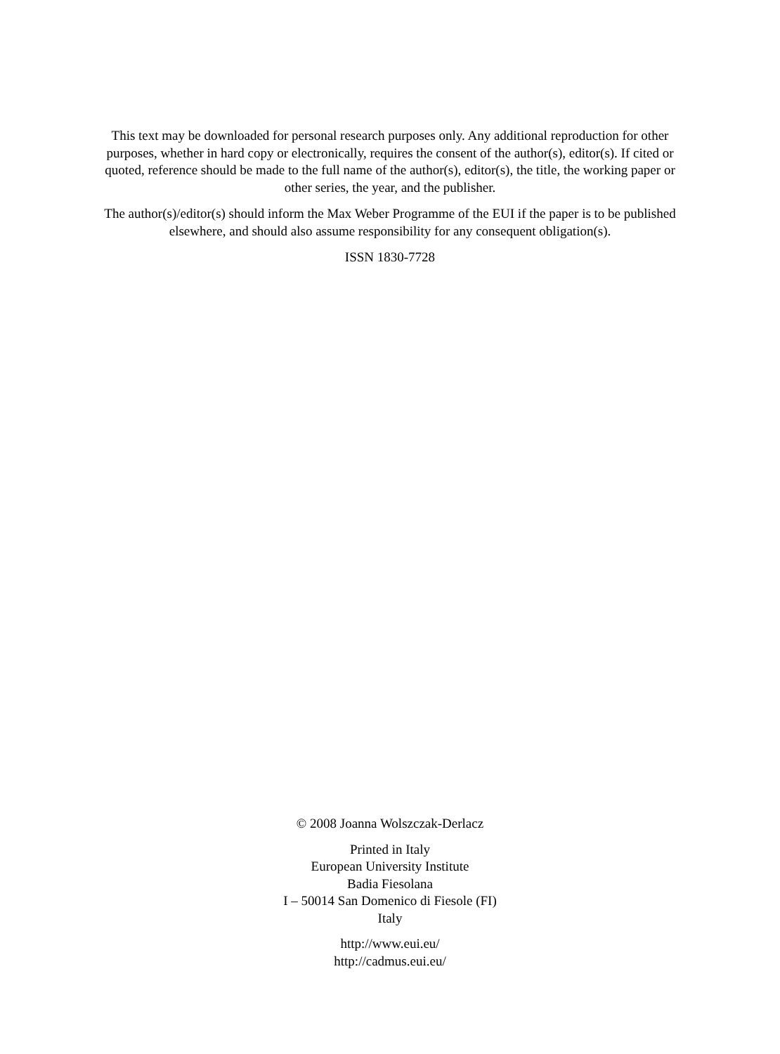This text may be downloaded for personal research purposes only. Any additional reproduction for other purposes, whether in hard copy or electronically, requires the consent of the author(s), editor(s). If cited or quoted, reference should be made to the full name of the author(s), editor(s), the title, the working paper or other series, the year, and the publisher.
The author(s)/editor(s) should inform the Max Weber Programme of the EUI if the paper is to be published elsewhere, and should also assume responsibility for any consequent obligation(s).
ISSN 1830-7728
© 2008 Joanna Wolszczak-Derlacz
Printed in Italy
European University Institute
Badia Fiesolana
I – 50014 San Domenico di Fiesole (FI)
Italy
http://www.eui.eu/
http://cadmus.eui.eu/